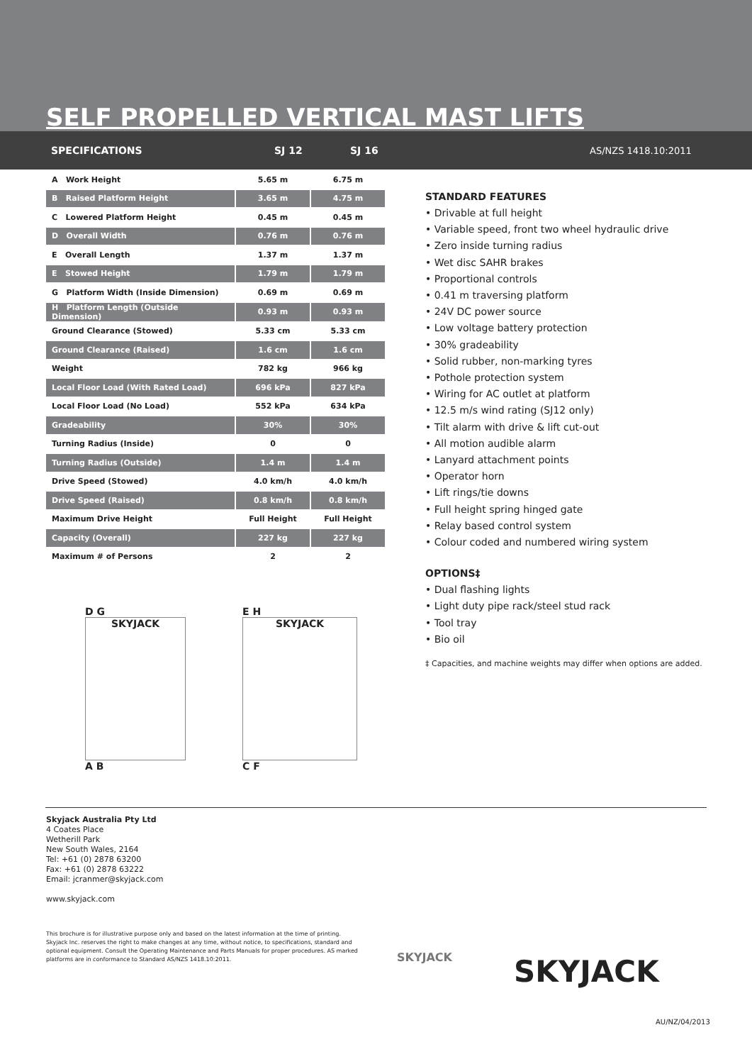SELF PROPELLED VERTICAL MAST LIFTS
SPECIFICATIONS SJ 12 SJ 16 AS/NZS 1418.10:2011
| A Work Height | 5.65 m | 6.75 m |
| B Raised Platform Height | 3.65 m | 4.75 m |
| C Lowered Platform Height | 0.45 m | 0.45 m |
| D Overall Width | 0.76 m | 0.76 m |
| E Overall Length | 1.37 m | 1.37 m |
| E Stowed Height | 1.79 m | 1.79 m |
| G Platform Width (Inside Dimension) | 0.69 m | 0.69 m |
| H Platform Length (Outside Dimension) | 0.93 m | 0.93 m |
| Ground Clearance (Stowed) | 5.33 cm | 5.33 cm |
| Ground Clearance (Raised) | 1.6 cm | 1.6 cm |
| Weight | 782 kg | 966 kg |
| Local Floor Load (With Rated Load) | 696 kPa | 827 kPa |
| Local Floor Load (No Load) | 552 kPa | 634 kPa |
| Gradeability | 30% | 30% |
| Turning Radius (Inside) | 0 | 0 |
| Turning Radius (Outside) | 1.4 m | 1.4 m |
| Drive Speed (Stowed) | 4.0 km/h | 4.0 km/h |
| Drive Speed (Raised) | 0.8 km/h | 0.8 km/h |
| Maximum Drive Height | Full Height | Full Height |
| Capacity (Overall) | 227 kg | 227 kg |
| Maximum # of Persons | 2 | 2 |
D G
SKYJACK
A B
E H
SKYJACK
C F
STANDARD FEATURES
• Drivable at full height
• Variable speed, front two wheel hydraulic drive
• Zero inside turning radius
• Wet disc SAHR brakes
• Proportional controls
• 0.41 m traversing platform
• 24V DC power source
• Low voltage battery protection
• 30% gradeability
• Solid rubber, non-marking tyres
• Pothole protection system
• Wiring for AC outlet at platform
• 12.5 m/s wind rating (SJ12 only)
• Tilt alarm with drive & lift cut-out
• All motion audible alarm
• Lanyard attachment points
• Operator horn
• Lift rings/tie downs
• Full height spring hinged gate
• Relay based control system
• Colour coded and numbered wiring system
OPTIONS‡
• Dual flashing lights
• Light duty pipe rack/steel stud rack
• Tool tray
• Bio oil
‡ Capacities, and machine weights may differ when options are added.
Skyjack Australia Pty Ltd
4 Coates Place
Wetherill Park
New South Wales, 2164
Tel: +61 (0) 2878 63200
Fax: +61 (0) 2878 63222
Email: jcranmer@skyjack.com
www.skyjack.com
This brochure is for illustrative purpose only and based on the latest information at the time of printing. Skyjack Inc. reserves the right to make changes at any time, without notice, to specifications, standard and optional equipment. Consult the Operating Maintenance and Parts Manuals for proper procedures. AS marked platforms are in conformance to Standard AS/NZS 1418.10:2011.
SKYJACK SKYJACK
AU/NZ/04/2013